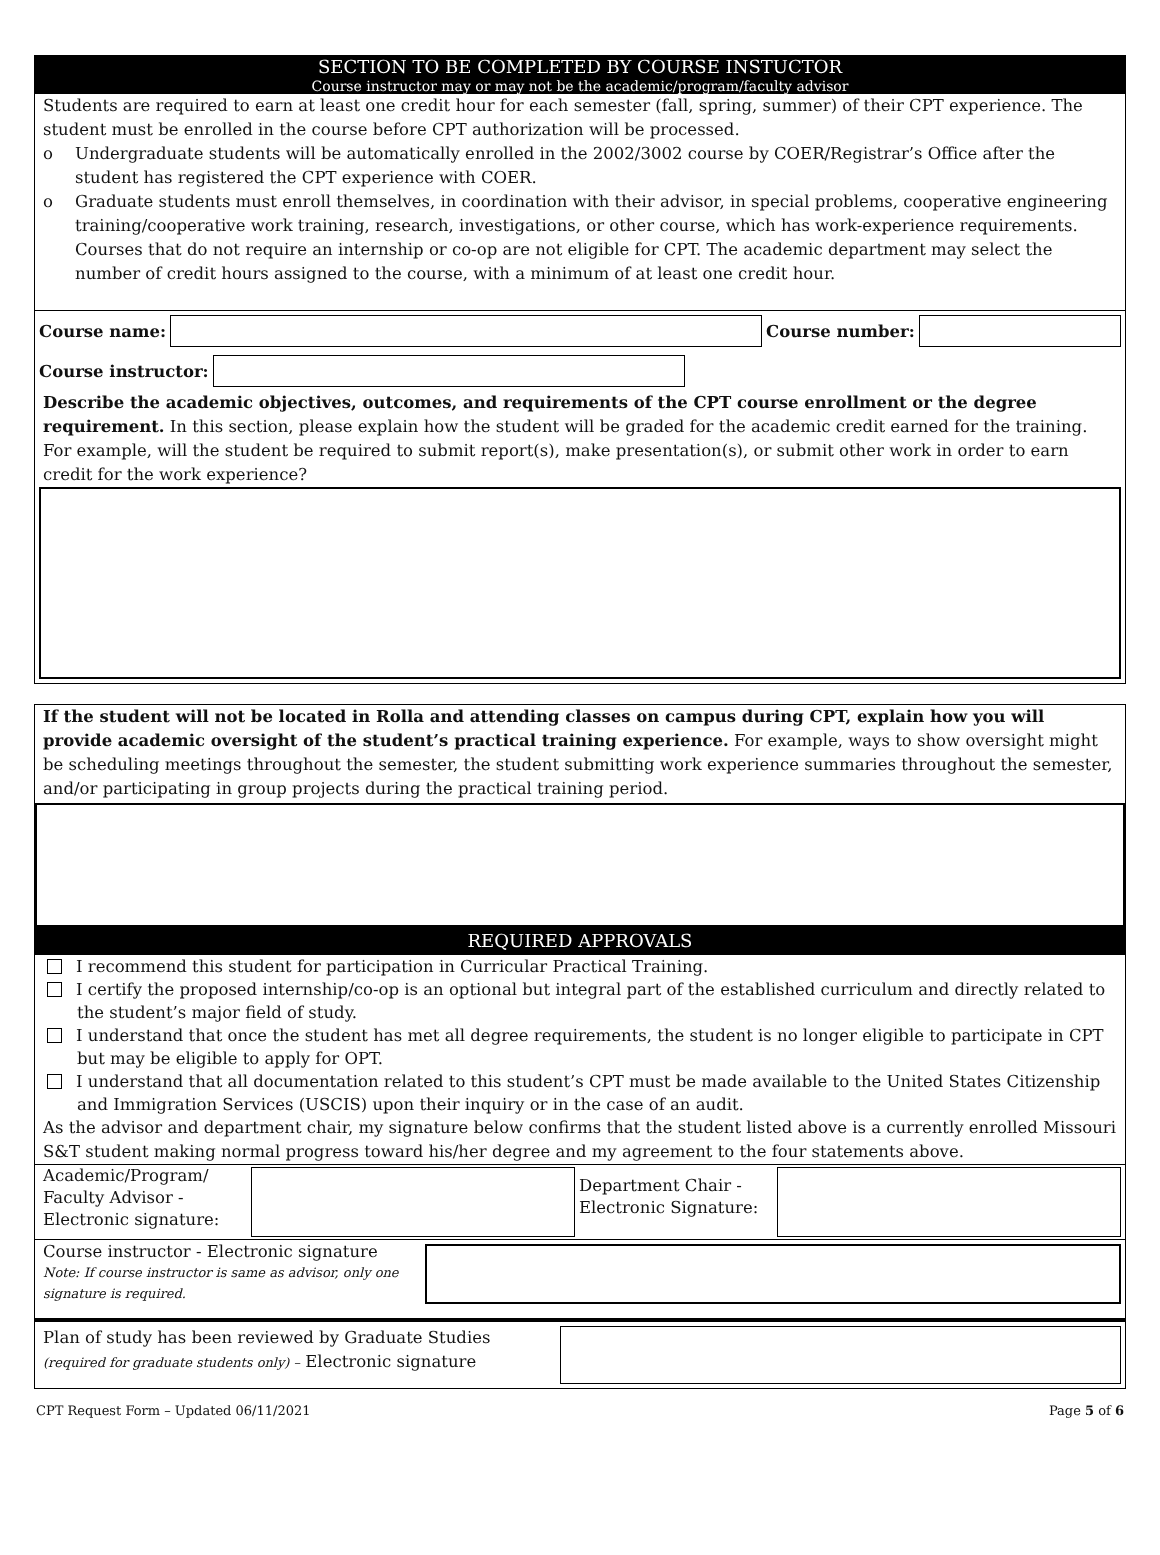SECTION TO BE COMPLETED BY COURSE INSTUCTOR
Course instructor may or may not be the academic/program/faculty advisor
Students are required to earn at least one credit hour for each semester (fall, spring, summer) of their CPT experience. The student must be enrolled in the course before CPT authorization will be processed.
o Undergraduate students will be automatically enrolled in the 2002/3002 course by COER/Registrar’s Office after the student has registered the CPT experience with COER.
o Graduate students must enroll themselves, in coordination with their advisor, in special problems, cooperative engineering training/cooperative work training, research, investigations, or other course, which has work-experience requirements. Courses that do not require an internship or co-op are not eligible for CPT. The academic department may select the number of credit hours assigned to the course, with a minimum of at least one credit hour.
Course name: Course number:
Course instructor:
Describe the academic objectives, outcomes, and requirements of the CPT course enrollment or the degree requirement. In this section, please explain how the student will be graded for the academic credit earned for the training. For example, will the student be required to submit report(s), make presentation(s), or submit other work in order to earn credit for the work experience?
If the student will not be located in Rolla and attending classes on campus during CPT, explain how you will provide academic oversight of the student’s practical training experience. For example, ways to show oversight might be scheduling meetings throughout the semester, the student submitting work experience summaries throughout the semester, and/or participating in group projects during the practical training period.
REQUIRED APPROVALS
I recommend this student for participation in Curricular Practical Training.
I certify the proposed internship/co-op is an optional but integral part of the established curriculum and directly related to the student’s major field of study.
I understand that once the student has met all degree requirements, the student is no longer eligible to participate in CPT but may be eligible to apply for OPT.
I understand that all documentation related to this student’s CPT must be made available to the United States Citizenship and Immigration Services (USCIS) upon their inquiry or in the case of an audit.
As the advisor and department chair, my signature below confirms that the student listed above is a currently enrolled Missouri S&T student making normal progress toward his/her degree and my agreement to the four statements above.
Academic/Program/ Faculty Advisor - Electronic signature:
Department Chair - Electronic Signature:
Course instructor - Electronic signature
Note: If course instructor is same as advisor, only one signature is required.
Plan of study has been reviewed by Graduate Studies (required for graduate students only) – Electronic signature
CPT Request Form – Updated 06/11/2021 Page 5 of 6